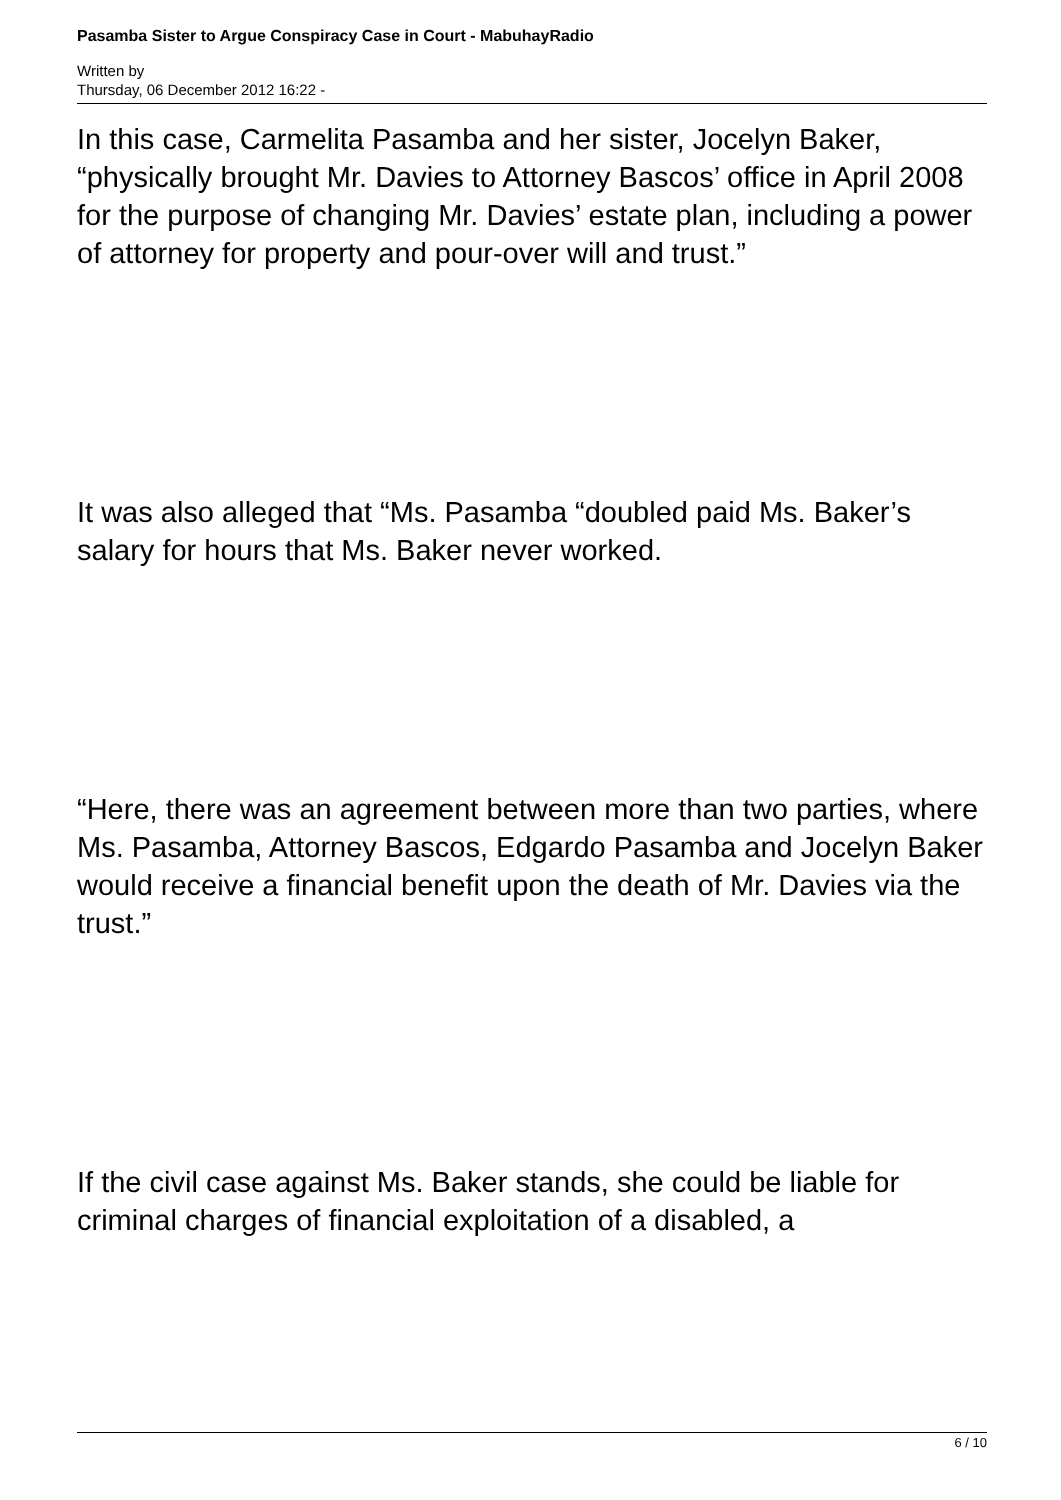Pasamba Sister to Argue Conspiracy Case in Court - MabuhayRadio
Written by
Thursday, 06 December 2012 16:22 -
In this case, Carmelita Pasamba and her sister, Jocelyn Baker, “physically brought Mr. Davies to Attorney Bascos’ office in April 2008 for the purpose of changing Mr. Davies’ estate plan, including a power of attorney for property and pour-over will and trust.”
It was also alleged that “Ms. Pasamba “doubled paid Ms. Baker’s salary for hours that Ms. Baker never worked.
“Here, there was an agreement between more than two parties, where Ms. Pasamba, Attorney Bascos, Edgardo Pasamba and Jocelyn Baker would receive a financial benefit upon the death of Mr. Davies via the trust.”
If the civil case against Ms. Baker stands, she could be liable for criminal charges of financial exploitation of a disabled, a
6 / 10